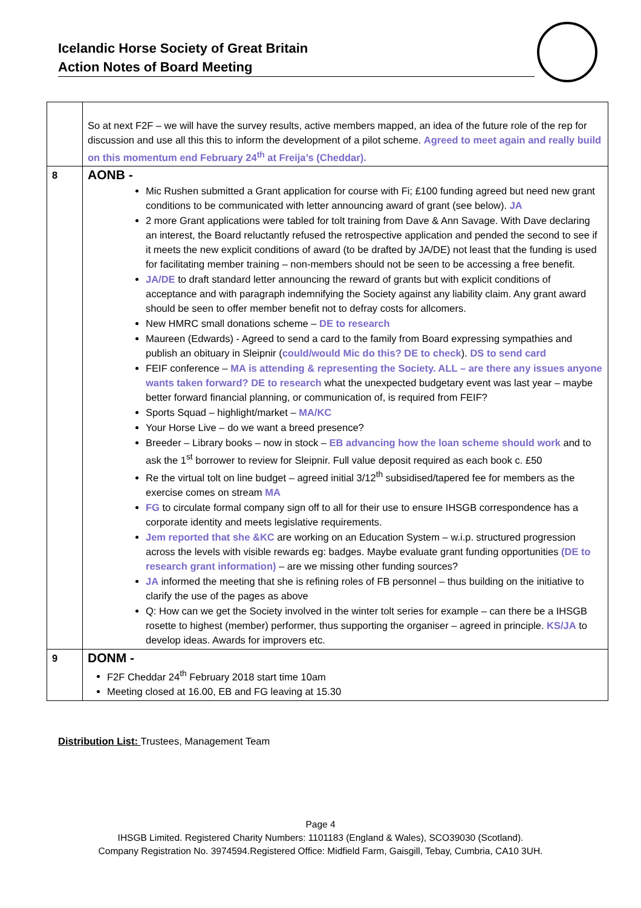Icelandic Horse Society of Great Britain
Action Notes of Board Meeting
| | So at next F2F – we will have the survey results, active members mapped, an idea of the future role of the rep for discussion and use all this this to inform the development of a pilot scheme. Agreed to meet again and really build on this momentum end February 24<sup>th</sup> at Freija’s (Cheddar). |
| 8 | AONB - Mic Rushen submitted a Grant application for course with Fi; £100 funding agreed but need new grant conditions to be communicated with letter announcing award of grant (see below). JA 2 more Grant applications were tabled for tolt training from Dave & Ann Savage. With Dave declaring an interest, the Board reluctantly refused the retrospective application and pended the second to see if it meets the new explicit conditions of award (to be drafted by JA/DE) not least that the funding is used for facilitating member training – non-members should not be seen to be accessing a free benefit. JA/DE to draft standard letter announcing the reward of grants but with explicit conditions of acceptance and with paragraph indemnifying the Society against any liability claim. Any grant award should be seen to offer member benefit not to defray costs for allcomers. New HMRC small donations scheme – DE to research Maureen (Edwards) - Agreed to send a card to the family from Board expressing sympathies and publish an obituary in Sleipnir ( could/would Mic do this? DE to check ). DS to send card FEIF conference – MA is attending & representing the Society. ALL – are there any issues anyone wants taken forward? DE to research what the unexpected budgetary event was last year – maybe better forward financial planning, or communication of, is required from FEIF? Sports Squad – highlight/market – MA/KC Your Horse Live – do we want a breed presence? Breeder – Library books – now in stock – EB advancing how the loan scheme should work and to ask the 1<sup>st</sup> borrower to review for Sleipnir. Full value deposit required as each book c. £50 Re the virtual tolt on line budget – agreed initial 3/12<sup>th</sup> subsidised/tapered fee for members as the exercise comes on stream MA FG to circulate formal company sign off to all for their use to ensure IHSGB correspondence has a corporate identity and meets legislative requirements. Jem reported that she &KC are working on an Education System – w.i.p. structured progression across the levels with visible rewards eg: badges. Maybe evaluate grant funding opportunities (DE to research grant information) – are we missing other funding sources? JA informed the meeting that she is refining roles of FB personnel – thus building on the initiative to clarify the use of the pages as above Q: How can we get the Society involved in the winter tolt series for example – can there be a IHSGB rosette to highest (member) performer, thus supporting the organiser – agreed in principle. KS/JA to develop ideas. Awards for improvers etc. |
| 9 | DONM - F2F Cheddar 24<sup>th</sup> February 2018 start time 10am Meeting closed at 16.00, EB and FG leaving at 15.30 |
Distribution List: Trustees, Management Team
Page 4
IHSGB Limited. Registered Charity Numbers: 1101183 (England & Wales), SCO39030 (Scotland).
Company Registration No. 3974594.Registered Office: Midfield Farm, Gaisgill, Tebay, Cumbria, CA10 3UH.